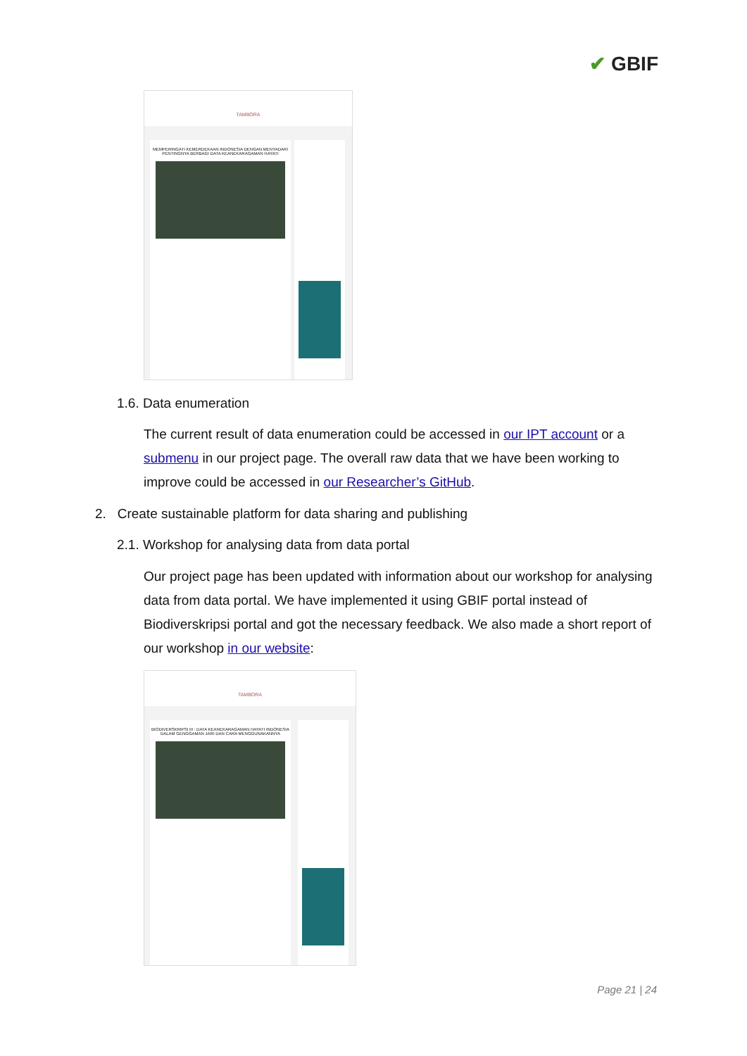✔ GBIF
TAMBORA
MEMPERINGATI KEMERDEKAAN INDONESIA DENGAN MENYADARI PENTINGNYA BERBAGI DATA KEANEKARAGAMAN HAYATI
1.6. Data enumeration
The current result of data enumeration could be accessed in our IPT account or a submenu in our project page. The overall raw data that we have been working to improve could be accessed in our Researcher’s GitHub.
2. Create sustainable platform for data sharing and publishing
2.1. Workshop for analysing data from data portal
Our project page has been updated with information about our workshop for analysing data from data portal. We have implemented it using GBIF portal instead of Biodiverskripsi portal and got the necessary feedback. We also made a short report of our workshop in our website:
TAMBORA
BIODIVERSKRIPSI III : DATA KEANEKARAGAMAN HAYATI INDONESIA DALAM GENGGAMAN JARI DAN CARA MENGGUNAKANNYA
Page 21 | 24